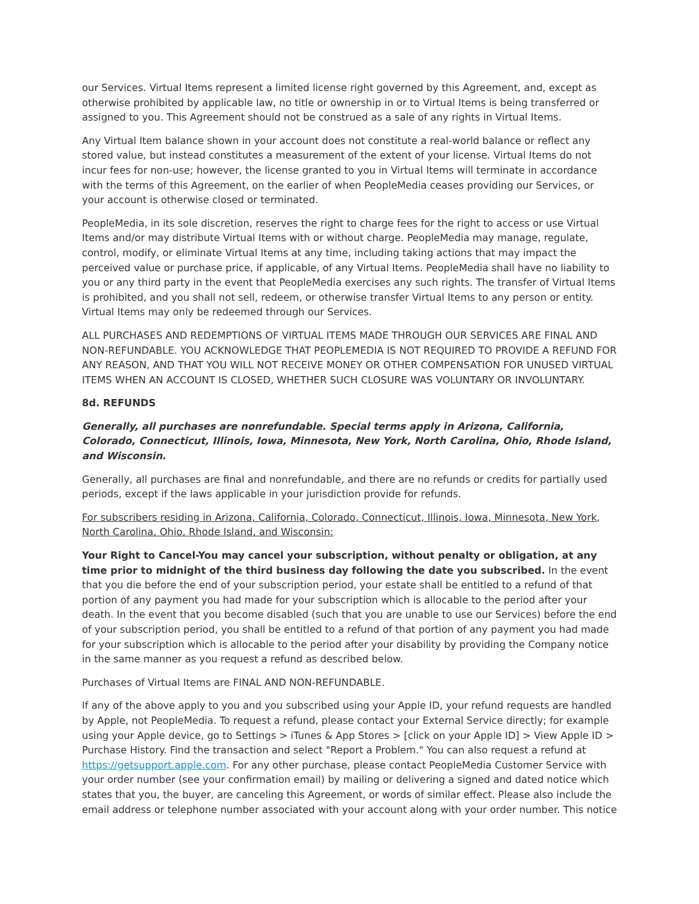our Services. Virtual Items represent a limited license right governed by this Agreement, and, except as otherwise prohibited by applicable law, no title or ownership in or to Virtual Items is being transferred or assigned to you. This Agreement should not be construed as a sale of any rights in Virtual Items.
Any Virtual Item balance shown in your account does not constitute a real-world balance or reflect any stored value, but instead constitutes a measurement of the extent of your license. Virtual Items do not incur fees for non-use; however, the license granted to you in Virtual Items will terminate in accordance with the terms of this Agreement, on the earlier of when PeopleMedia ceases providing our Services, or your account is otherwise closed or terminated.
PeopleMedia, in its sole discretion, reserves the right to charge fees for the right to access or use Virtual Items and/or may distribute Virtual Items with or without charge. PeopleMedia may manage, regulate, control, modify, or eliminate Virtual Items at any time, including taking actions that may impact the perceived value or purchase price, if applicable, of any Virtual Items. PeopleMedia shall have no liability to you or any third party in the event that PeopleMedia exercises any such rights. The transfer of Virtual Items is prohibited, and you shall not sell, redeem, or otherwise transfer Virtual Items to any person or entity. Virtual Items may only be redeemed through our Services.
ALL PURCHASES AND REDEMPTIONS OF VIRTUAL ITEMS MADE THROUGH OUR SERVICES ARE FINAL AND NON-REFUNDABLE. YOU ACKNOWLEDGE THAT PEOPLEMEDIA IS NOT REQUIRED TO PROVIDE A REFUND FOR ANY REASON, AND THAT YOU WILL NOT RECEIVE MONEY OR OTHER COMPENSATION FOR UNUSED VIRTUAL ITEMS WHEN AN ACCOUNT IS CLOSED, WHETHER SUCH CLOSURE WAS VOLUNTARY OR INVOLUNTARY.
8d. REFUNDS
Generally, all purchases are nonrefundable. Special terms apply in Arizona, California, Colorado, Connecticut, Illinois, Iowa, Minnesota, New York, North Carolina, Ohio, Rhode Island, and Wisconsin.
Generally, all purchases are final and nonrefundable, and there are no refunds or credits for partially used periods, except if the laws applicable in your jurisdiction provide for refunds.
For subscribers residing in Arizona, California, Colorado, Connecticut, Illinois, Iowa, Minnesota, New York, North Carolina, Ohio, Rhode Island, and Wisconsin:
Your Right to Cancel-You may cancel your subscription, without penalty or obligation, at any time prior to midnight of the third business day following the date you subscribed. In the event that you die before the end of your subscription period, your estate shall be entitled to a refund of that portion of any payment you had made for your subscription which is allocable to the period after your death. In the event that you become disabled (such that you are unable to use our Services) before the end of your subscription period, you shall be entitled to a refund of that portion of any payment you had made for your subscription which is allocable to the period after your disability by providing the Company notice in the same manner as you request a refund as described below.
Purchases of Virtual Items are FINAL AND NON-REFUNDABLE.
If any of the above apply to you and you subscribed using your Apple ID, your refund requests are handled by Apple, not PeopleMedia. To request a refund, please contact your External Service directly; for example using your Apple device, go to Settings > iTunes & App Stores > [click on your Apple ID] > View Apple ID > Purchase History. Find the transaction and select "Report a Problem." You can also request a refund at https://getsupport.apple.com. For any other purchase, please contact PeopleMedia Customer Service with your order number (see your confirmation email) by mailing or delivering a signed and dated notice which states that you, the buyer, are canceling this Agreement, or words of similar effect. Please also include the email address or telephone number associated with your account along with your order number. This notice